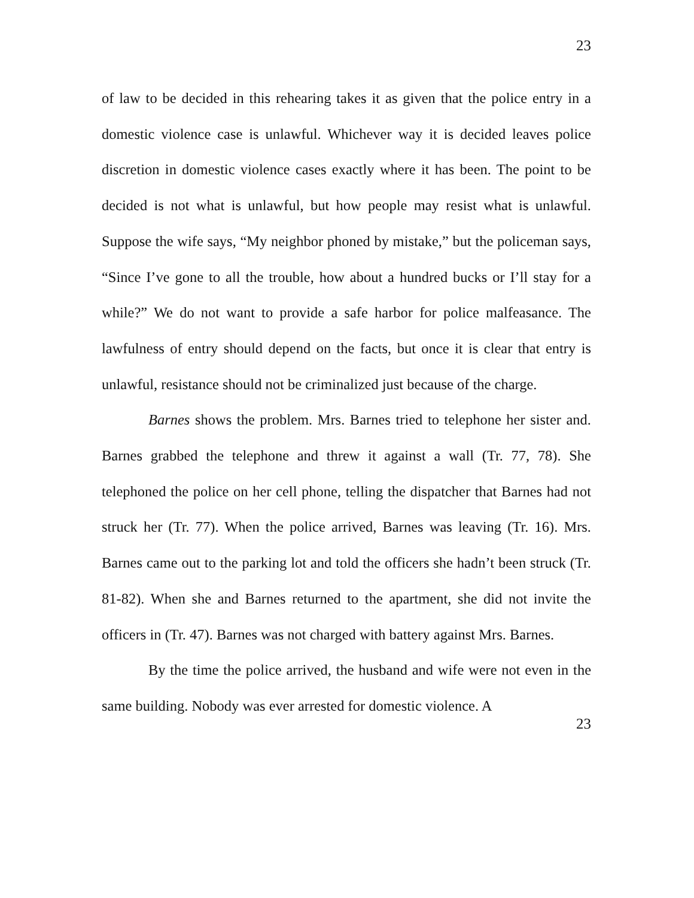23
of law to be decided in this rehearing takes it as given that the police entry in a domestic violence case is unlawful. Whichever way it is decided leaves police discretion in domestic violence cases exactly where it has been. The point to be decided is not what is unlawful, but how people may resist what is unlawful. Suppose the wife says, “My neighbor phoned by mistake,” but the policeman says, “Since I’ve gone to all the trouble, how about a hundred bucks or I’ll stay for a while?” We do not want to provide a safe harbor for police malfeasance. The lawfulness of entry should depend on the facts, but once it is clear that entry is unlawful, resistance should not be criminalized just because of the charge.
Barnes shows the problem. Mrs. Barnes tried to telephone her sister and. Barnes grabbed the telephone and threw it against a wall (Tr. 77, 78). She telephoned the police on her cell phone, telling the dispatcher that Barnes had not struck her (Tr. 77). When the police arrived, Barnes was leaving (Tr. 16). Mrs. Barnes came out to the parking lot and told the officers she hadn’t been struck (Tr. 81-82). When she and Barnes returned to the apartment, she did not invite the officers in (Tr. 47). Barnes was not charged with battery against Mrs. Barnes.
By the time the police arrived, the husband and wife were not even in the same building. Nobody was ever arrested for domestic violence. A
23